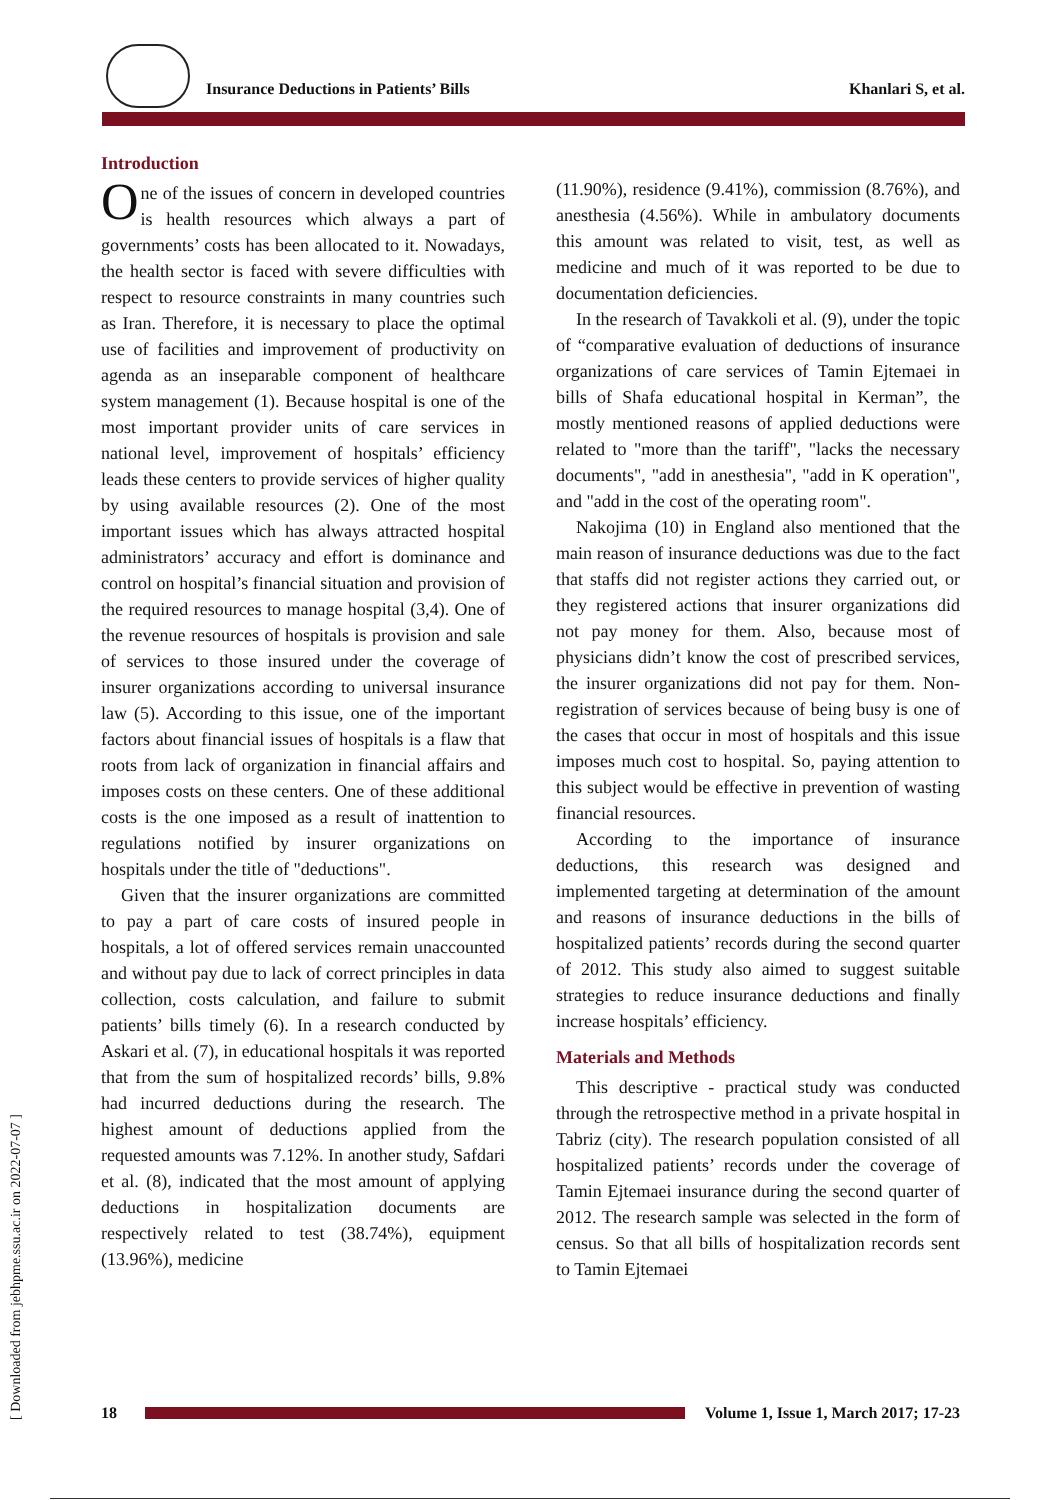Insurance Deductions in Patients’ Bills Khanlari S, et al.
Introduction
One of the issues of concern in developed countries is health resources which always a part of governments’ costs has been allocated to it. Nowadays, the health sector is faced with severe difficulties with respect to resource constraints in many countries such as Iran. Therefore, it is necessary to place the optimal use of facilities and improvement of productivity on agenda as an inseparable component of healthcare system management (1). Because hospital is one of the most important provider units of care services in national level, improvement of hospitals’ efficiency leads these centers to provide services of higher quality by using available resources (2). One of the most important issues which has always attracted hospital administrators’ accuracy and effort is dominance and control on hospital’s financial situation and provision of the required resources to manage hospital (3,4). One of the revenue resources of hospitals is provision and sale of services to those insured under the coverage of insurer organizations according to universal insurance law (5). According to this issue, one of the important factors about financial issues of hospitals is a flaw that roots from lack of organization in financial affairs and imposes costs on these centers. One of these additional costs is the one imposed as a result of inattention to regulations notified by insurer organizations on hospitals under the title of "deductions".
Given that the insurer organizations are committed to pay a part of care costs of insured people in hospitals, a lot of offered services remain unaccounted and without pay due to lack of correct principles in data collection, costs calculation, and failure to submit patients’ bills timely (6). In a research conducted by Askari et al. (7), in educational hospitals it was reported that from the sum of hospitalized records’ bills, 9.8% had incurred deductions during the research. The highest amount of deductions applied from the requested amounts was 7.12%. In another study, Safdari et al. (8), indicated that the most amount of applying deductions in hospitalization documents are respectively related to test (38.74%), equipment (13.96%), medicine
(11.90%), residence (9.41%), commission (8.76%), and anesthesia (4.56%). While in ambulatory documents this amount was related to visit, test, as well as medicine and much of it was reported to be due to documentation deficiencies.
In the research of Tavakkoli et al. (9), under the topic of “comparative evaluation of deductions of insurance organizations of care services of Tamin Ejtemaei in bills of Shafa educational hospital in Kerman”, the mostly mentioned reasons of applied deductions were related to "more than the tariff", "lacks the necessary documents", "add in anesthesia", "add in K operation", and "add in the cost of the operating room".
Nakojima (10) in England also mentioned that the main reason of insurance deductions was due to the fact that staffs did not register actions they carried out, or they registered actions that insurer organizations did not pay money for them. Also, because most of physicians didn’t know the cost of prescribed services, the insurer organizations did not pay for them. Non-registration of services because of being busy is one of the cases that occur in most of hospitals and this issue imposes much cost to hospital. So, paying attention to this subject would be effective in prevention of wasting financial resources.
According to the importance of insurance deductions, this research was designed and implemented targeting at determination of the amount and reasons of insurance deductions in the bills of hospitalized patients’ records during the second quarter of 2012. This study also aimed to suggest suitable strategies to reduce insurance deductions and finally increase hospitals’ efficiency.
Materials and Methods
This descriptive - practical study was conducted through the retrospective method in a private hospital in Tabriz (city). The research population consisted of all hospitalized patients’ records under the coverage of Tamin Ejtemaei insurance during the second quarter of 2012. The research sample was selected in the form of census. So that all bills of hospitalization records sent to Tamin Ejtemaei
18
Volume 1, Issue 1, March 2017; 17-23
[ Downloaded from jebhpme.ssu.ac.ir on 2022-07-07 ]